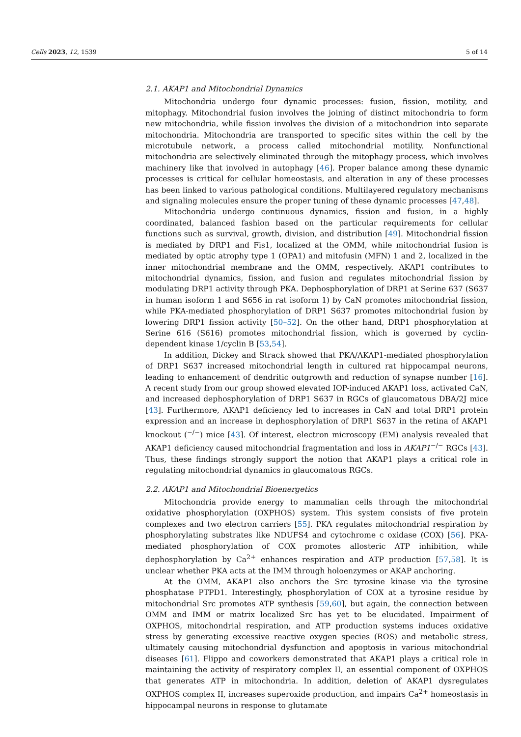Cells 2023, 12, 1539 5 of 14
2.1. AKAP1 and Mitochondrial Dynamics
Mitochondria undergo four dynamic processes: fusion, fission, motility, and mitophagy. Mitochondrial fusion involves the joining of distinct mitochondria to form new mitochondria, while fission involves the division of a mitochondrion into separate mitochondria. Mitochondria are transported to specific sites within the cell by the microtubule network, a process called mitochondrial motility. Nonfunctional mitochondria are selectively eliminated through the mitophagy process, which involves machinery like that involved in autophagy [46]. Proper balance among these dynamic processes is critical for cellular homeostasis, and alteration in any of these processes has been linked to various pathological conditions. Multilayered regulatory mechanisms and signaling molecules ensure the proper tuning of these dynamic processes [47,48].
Mitochondria undergo continuous dynamics, fission and fusion, in a highly coordinated, balanced fashion based on the particular requirements for cellular functions such as survival, growth, division, and distribution [49]. Mitochondrial fission is mediated by DRP1 and Fis1, localized at the OMM, while mitochondrial fusion is mediated by optic atrophy type 1 (OPA1) and mitofusin (MFN) 1 and 2, localized in the inner mitochondrial membrane and the OMM, respectively. AKAP1 contributes to mitochondrial dynamics, fission, and fusion and regulates mitochondrial fission by modulating DRP1 activity through PKA. Dephosphorylation of DRP1 at Serine 637 (S637 in human isoform 1 and S656 in rat isoform 1) by CaN promotes mitochondrial fission, while PKA-mediated phosphorylation of DRP1 S637 promotes mitochondrial fusion by lowering DRP1 fission activity [50–52]. On the other hand, DRP1 phosphorylation at Serine 616 (S616) promotes mitochondrial fission, which is governed by cyclin-dependent kinase 1/cyclin B [53,54].
In addition, Dickey and Strack showed that PKA/AKAP1-mediated phosphorylation of DRP1 S637 increased mitochondrial length in cultured rat hippocampal neurons, leading to enhancement of dendritic outgrowth and reduction of synapse number [16]. A recent study from our group showed elevated IOP-induced AKAP1 loss, activated CaN, and increased dephosphorylation of DRP1 S637 in RGCs of glaucomatous DBA/2J mice [43]. Furthermore, AKAP1 deficiency led to increases in CaN and total DRP1 protein expression and an increase in dephosphorylation of DRP1 S637 in the retina of AKAP1 knockout (<sup>−/−</sup>) mice [43]. Of interest, electron microscopy (EM) analysis revealed that AKAP1 deficiency caused mitochondrial fragmentation and loss in AKAP1<sup>−/−</sup> RGCs [43]. Thus, these findings strongly support the notion that AKAP1 plays a critical role in regulating mitochondrial dynamics in glaucomatous RGCs.
2.2. AKAP1 and Mitochondrial Bioenergetics
Mitochondria provide energy to mammalian cells through the mitochondrial oxidative phosphorylation (OXPHOS) system. This system consists of five protein complexes and two electron carriers [55]. PKA regulates mitochondrial respiration by phosphorylating substrates like NDUFS4 and cytochrome c oxidase (COX) [56]. PKA-mediated phosphorylation of COX promotes allosteric ATP inhibition, while dephosphorylation by Ca<sup>2+</sup> enhances respiration and ATP production [57,58]. It is unclear whether PKA acts at the IMM through holoenzymes or AKAP anchoring.
At the OMM, AKAP1 also anchors the Src tyrosine kinase via the tyrosine phosphatase PTPD1. Interestingly, phosphorylation of COX at a tyrosine residue by mitochondrial Src promotes ATP synthesis [59,60], but again, the connection between OMM and IMM or matrix localized Src has yet to be elucidated. Impairment of OXPHOS, mitochondrial respiration, and ATP production systems induces oxidative stress by generating excessive reactive oxygen species (ROS) and metabolic stress, ultimately causing mitochondrial dysfunction and apoptosis in various mitochondrial diseases [61]. Flippo and coworkers demonstrated that AKAP1 plays a critical role in maintaining the activity of respiratory complex II, an essential component of OXPHOS that generates ATP in mitochondria. In addition, deletion of AKAP1 dysregulates OXPHOS complex II, increases superoxide production, and impairs Ca<sup>2+</sup> homeostasis in hippocampal neurons in response to glutamate